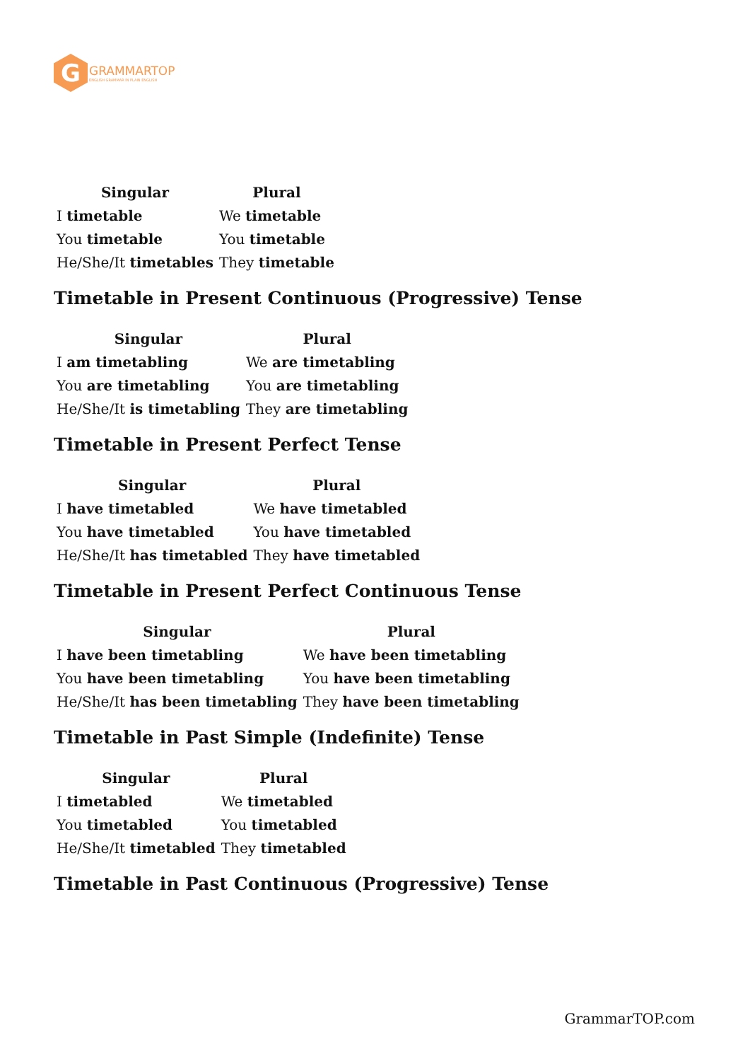G
GRAMMARTOP
ENGLISH GRAMMAR IN PLAIN ENGLISH
| Singular | Plural |
| --- | --- |
| I timetable | We timetable |
| You timetable | You timetable |
| He/She/It timetables | They timetable |
Timetable in Present Continuous (Progressive) Tense
| Singular | Plural |
| --- | --- |
| I am timetabling | We are timetabling |
| You are timetabling | You are timetabling |
| He/She/It is timetabling | They are timetabling |
Timetable in Present Perfect Tense
| Singular | Plural |
| --- | --- |
| I have timetabled | We have timetabled |
| You have timetabled | You have timetabled |
| He/She/It has timetabled | They have timetabled |
Timetable in Present Perfect Continuous Tense
| Singular | Plural |
| --- | --- |
| I have been timetabling | We have been timetabling |
| You have been timetabling | You have been timetabling |
| He/She/It has been timetabling | They have been timetabling |
Timetable in Past Simple (Indefinite) Tense
| Singular | Plural |
| --- | --- |
| I timetabled | We timetabled |
| You timetabled | You timetabled |
| He/She/It timetabled | They timetabled |
Timetable in Past Continuous (Progressive) Tense
GrammarTOP.com